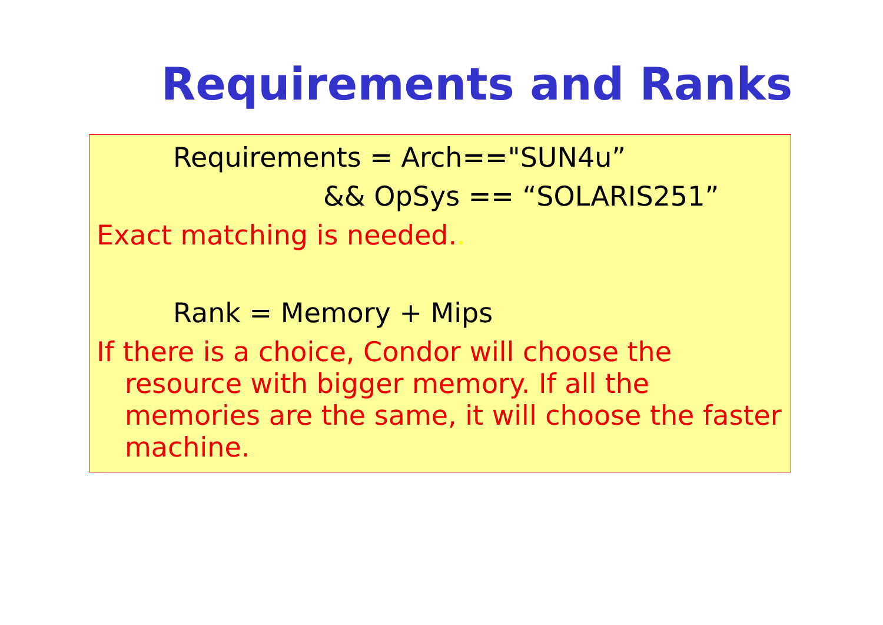Requirements and Ranks
Requirements = Arch=="SUN4u”
&& OpSys == “SOLARIS251”
Exact matching is needed..
Rank = Memory + Mips
If there is a choice, Condor will choose the resource with bigger memory. If all the memories are the same, it will choose the faster machine.